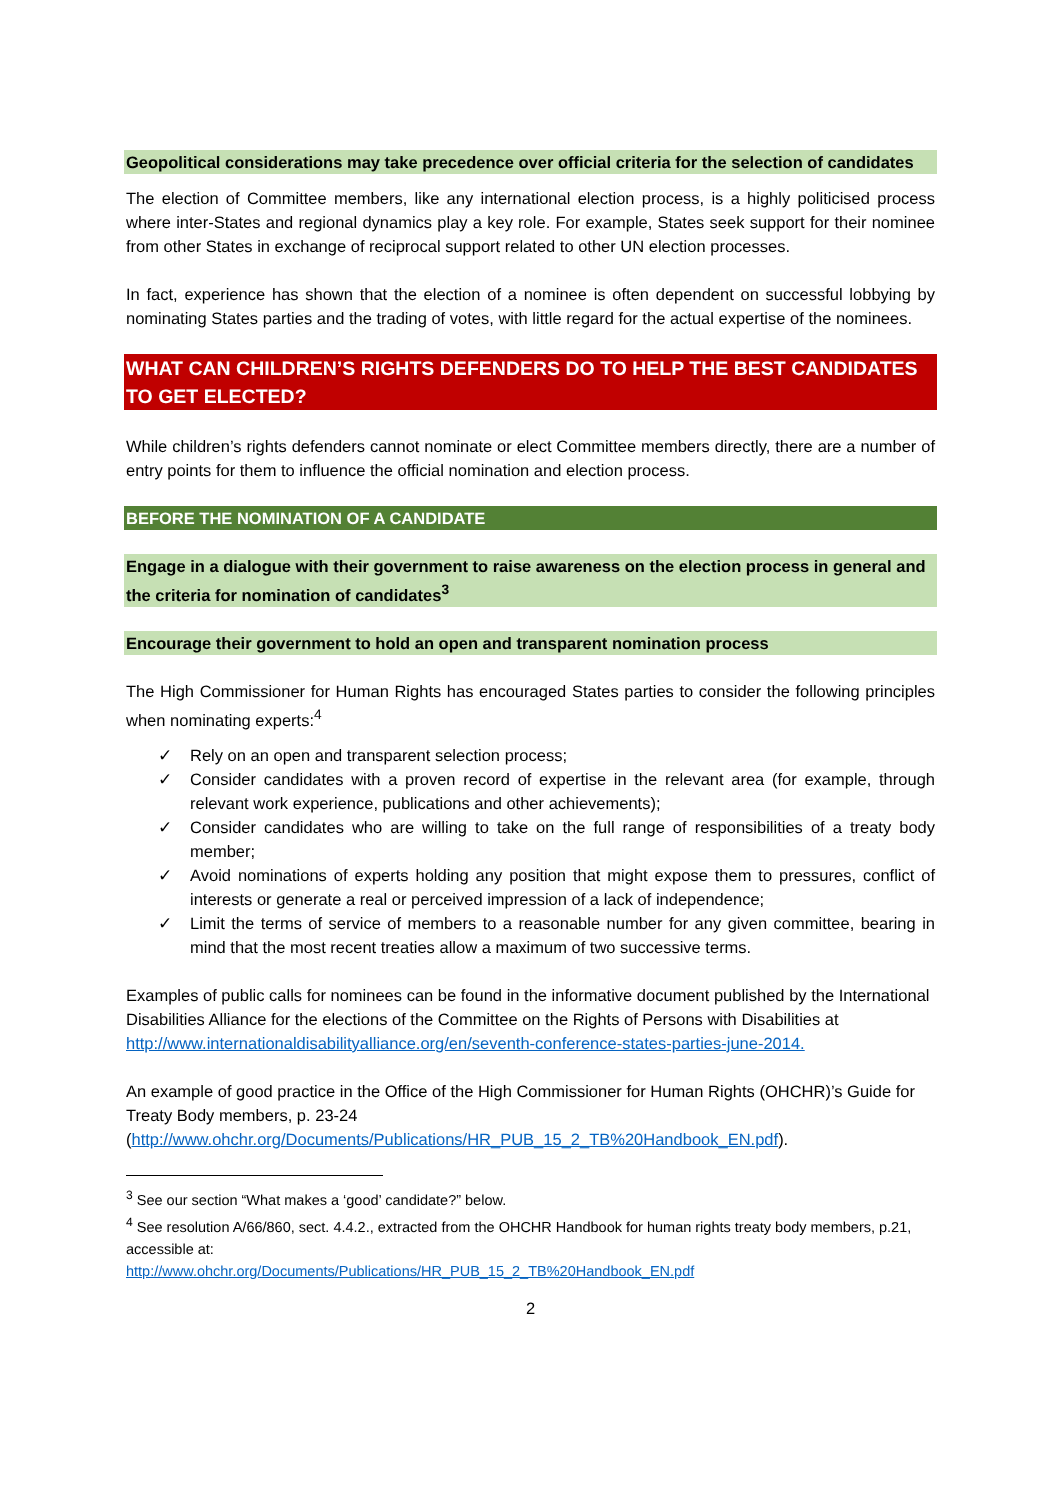Geopolitical considerations may take precedence over official criteria for the selection of candidates
The election of Committee members, like any international election process, is a highly politicised process where inter-States and regional dynamics play a key role. For example, States seek support for their nominee from other States in exchange of reciprocal support related to other UN election processes.
In fact, experience has shown that the election of a nominee is often dependent on successful lobbying by nominating States parties and the trading of votes, with little regard for the actual expertise of the nominees.
WHAT CAN CHILDREN’S RIGHTS DEFENDERS DO TO HELP THE BEST CANDIDATES TO GET ELECTED?
While children’s rights defenders cannot nominate or elect Committee members directly, there are a number of entry points for them to influence the official nomination and election process.
BEFORE THE NOMINATION OF A CANDIDATE
Engage in a dialogue with their government to raise awareness on the election process in general and the criteria for nomination of candidates<sup>3</sup>
Encourage their government to hold an open and transparent nomination process
The High Commissioner for Human Rights has encouraged States parties to consider the following principles when nominating experts:<sup>4</sup>
✓ Rely on an open and transparent selection process;
✓ Consider candidates with a proven record of expertise in the relevant area (for example, through relevant work experience, publications and other achievements);
✓ Consider candidates who are willing to take on the full range of responsibilities of a treaty body member;
✓ Avoid nominations of experts holding any position that might expose them to pressures, conflict of interests or generate a real or perceived impression of a lack of independence;
✓ Limit the terms of service of members to a reasonable number for any given committee, bearing in mind that the most recent treaties allow a maximum of two successive terms.
Examples of public calls for nominees can be found in the informative document published by the International Disabilities Alliance for the elections of the Committee on the Rights of Persons with Disabilities at http://www.internationaldisabilityalliance.org/en/seventh-conference-states-parties-june-2014.
An example of good practice in the Office of the High Commissioner for Human Rights (OHCHR)’s Guide for Treaty Body members, p. 23-24 (http://www.ohchr.org/Documents/Publications/HR_PUB_15_2_TB%20Handbook_EN.pdf).
<sup>3</sup> See our section “What makes a ‘good’ candidate?” below.
<sup>4</sup> See resolution A/66/860, sect. 4.4.2., extracted from the OHCHR Handbook for human rights treaty body members, p.21, accessible at:
http://www.ohchr.org/Documents/Publications/HR_PUB_15_2_TB%20Handbook_EN.pdf
2